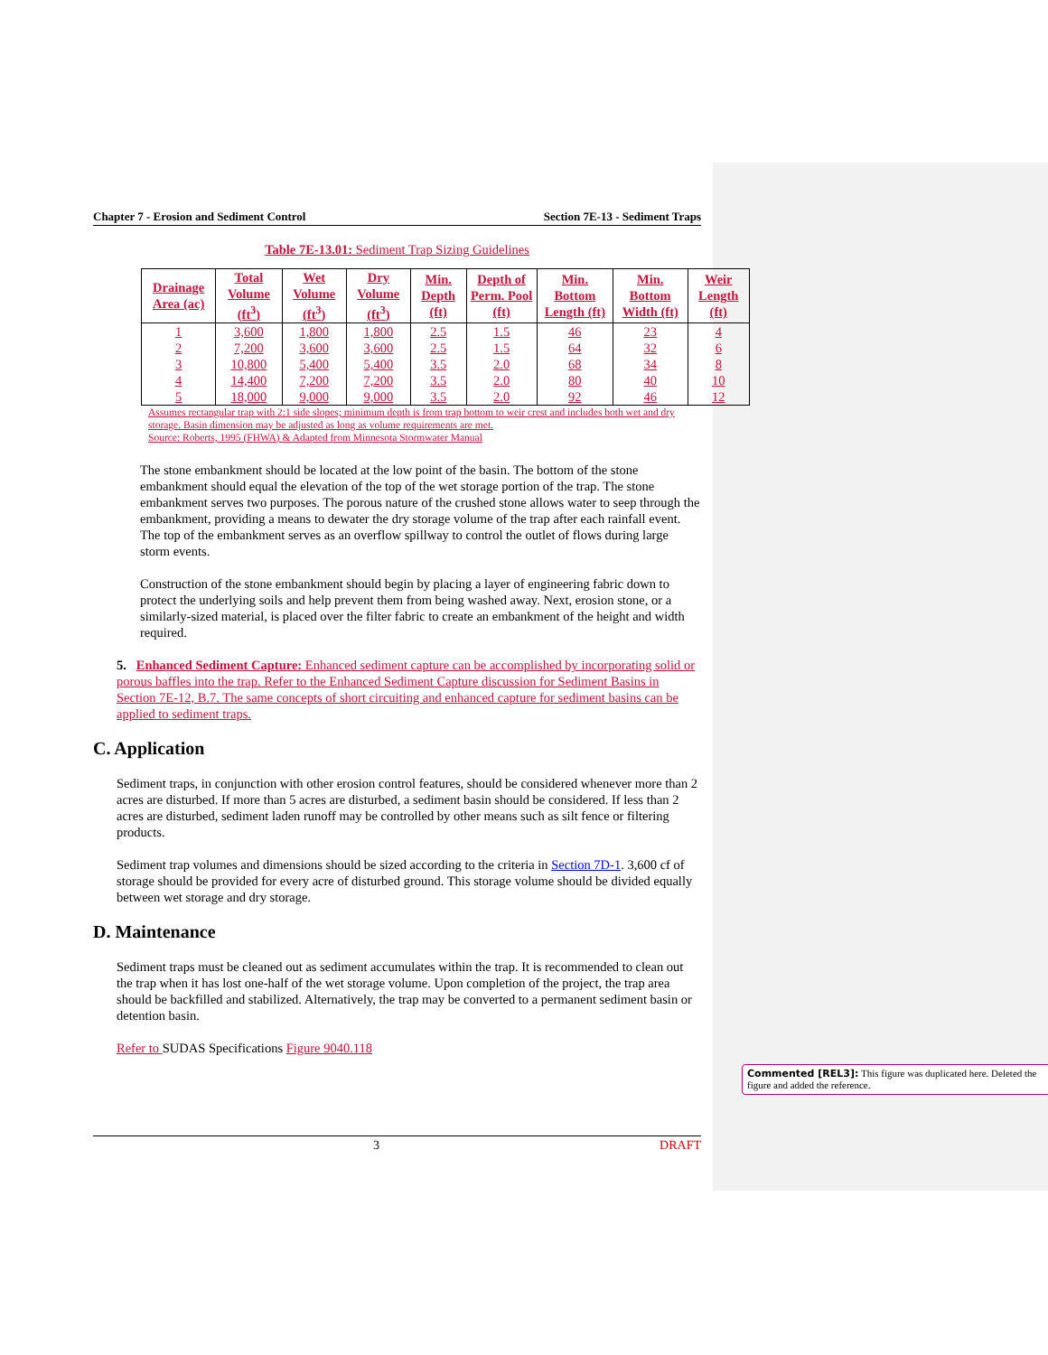Chapter 7 - Erosion and Sediment Control Section 7E-13 - Sediment Traps
Table 7E-13.01: Sediment Trap Sizing Guidelines
| Drainage Area (ac) | Total Volume (ft<sup>3</sup>) | Wet Volume (ft<sup>3</sup>) | Dry Volume (ft<sup>3</sup>) | Min. Depth (ft) | Depth of Perm. Pool (ft) | Min. Bottom Length (ft) | Min. Bottom Width (ft) | Weir Length (ft) |
| --- | --- | --- | --- | --- | --- | --- | --- | --- |
| 1 | 3,600 | 1,800 | 1,800 | 2.5 | 1.5 | 46 | 23 | 4 |
| 2 | 7,200 | 3,600 | 3,600 | 2.5 | 1.5 | 64 | 32 | 6 |
| 3 | 10,800 | 5,400 | 5,400 | 3.5 | 2.0 | 68 | 34 | 8 |
| 4 | 14,400 | 7,200 | 7,200 | 3.5 | 2.0 | 80 | 40 | 10 |
| 5 | 18,000 | 9,000 | 9,000 | 3.5 | 2.0 | 92 | 46 | 12 |
Assumes rectangular trap with 2:1 side slopes; minimum depth is from trap bottom to weir crest and includes both wet and dry storage. Basin dimension may be adjusted as long as volume requirements are met.
Source: Roberts, 1995 (FHWA) & Adapted from Minnesota Stormwater Manual
The stone embankment should be located at the low point of the basin. The bottom of the stone embankment should equal the elevation of the top of the wet storage portion of the trap. The stone embankment serves two purposes. The porous nature of the crushed stone allows water to seep through the embankment, providing a means to dewater the dry storage volume of the trap after each rainfall event. The top of the embankment serves as an overflow spillway to control the outlet of flows during large storm events.
Construction of the stone embankment should begin by placing a layer of engineering fabric down to protect the underlying soils and help prevent them from being washed away. Next, erosion stone, or a similarly-sized material, is placed over the filter fabric to create an embankment of the height and width required.
5. Enhanced Sediment Capture: Enhanced sediment capture can be accomplished by incorporating solid or porous baffles into the trap. Refer to the Enhanced Sediment Capture discussion for Sediment Basins in Section 7E-12, B.7. The same concepts of short circuiting and enhanced capture for sediment basins can be applied to sediment traps.
C. Application
Sediment traps, in conjunction with other erosion control features, should be considered whenever more than 2 acres are disturbed. If more than 5 acres are disturbed, a sediment basin should be considered. If less than 2 acres are disturbed, sediment laden runoff may be controlled by other means such as silt fence or filtering products.
Sediment trap volumes and dimensions should be sized according to the criteria in Section 7D-1. 3,600 cf of storage should be provided for every acre of disturbed ground. This storage volume should be divided equally between wet storage and dry storage.
D. Maintenance
Sediment traps must be cleaned out as sediment accumulates within the trap. It is recommended to clean out the trap when it has lost one-half of the wet storage volume. Upon completion of the project, the trap area should be backfilled and stabilized. Alternatively, the trap may be converted to a permanent sediment basin or detention basin.
Refer to SUDAS Specifications Figure 9040.118
3 DRAFT
Commented [REL3]: This figure was duplicated here. Deleted the figure and added the reference.